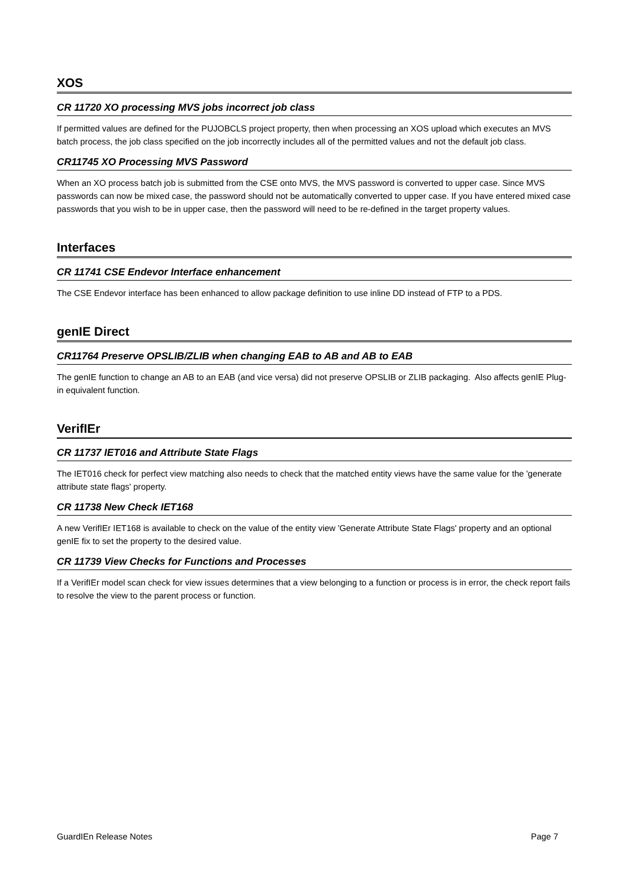XOS
CR 11720 XO processing MVS jobs incorrect job class
If permitted values are defined for the PUJOBCLS project property, then when processing an XOS upload which executes an MVS batch process, the job class specified on the job incorrectly includes all of the permitted values and not the default job class.
CR11745 XO Processing MVS Password
When an XO process batch job is submitted from the CSE onto MVS, the MVS password is converted to upper case. Since MVS passwords can now be mixed case, the password should not be automatically converted to upper case. If you have entered mixed case passwords that you wish to be in upper case, then the password will need to be re-defined in the target property values.
Interfaces
CR 11741 CSE Endevor Interface enhancement
The CSE Endevor interface has been enhanced to allow package definition to use inline DD instead of FTP to a PDS.
genIE Direct
CR11764 Preserve OPSLIB/ZLIB when changing EAB to AB and AB to EAB
The genIE function to change an AB to an EAB (and vice versa) did not preserve OPSLIB or ZLIB packaging. Also affects genIE Plug-in equivalent function.
VerifIEr
CR 11737 IET016 and Attribute State Flags
The IET016 check for perfect view matching also needs to check that the matched entity views have the same value for the 'generate attribute state flags' property.
CR 11738 New Check IET168
A new VerifIEr IET168 is available to check on the value of the entity view 'Generate Attribute State Flags' property and an optional genIE fix to set the property to the desired value.
CR 11739 View Checks for Functions and Processes
If a VerifIEr model scan check for view issues determines that a view belonging to a function or process is in error, the check report fails to resolve the view to the parent process or function.
GuardIEn Release Notes Page 7